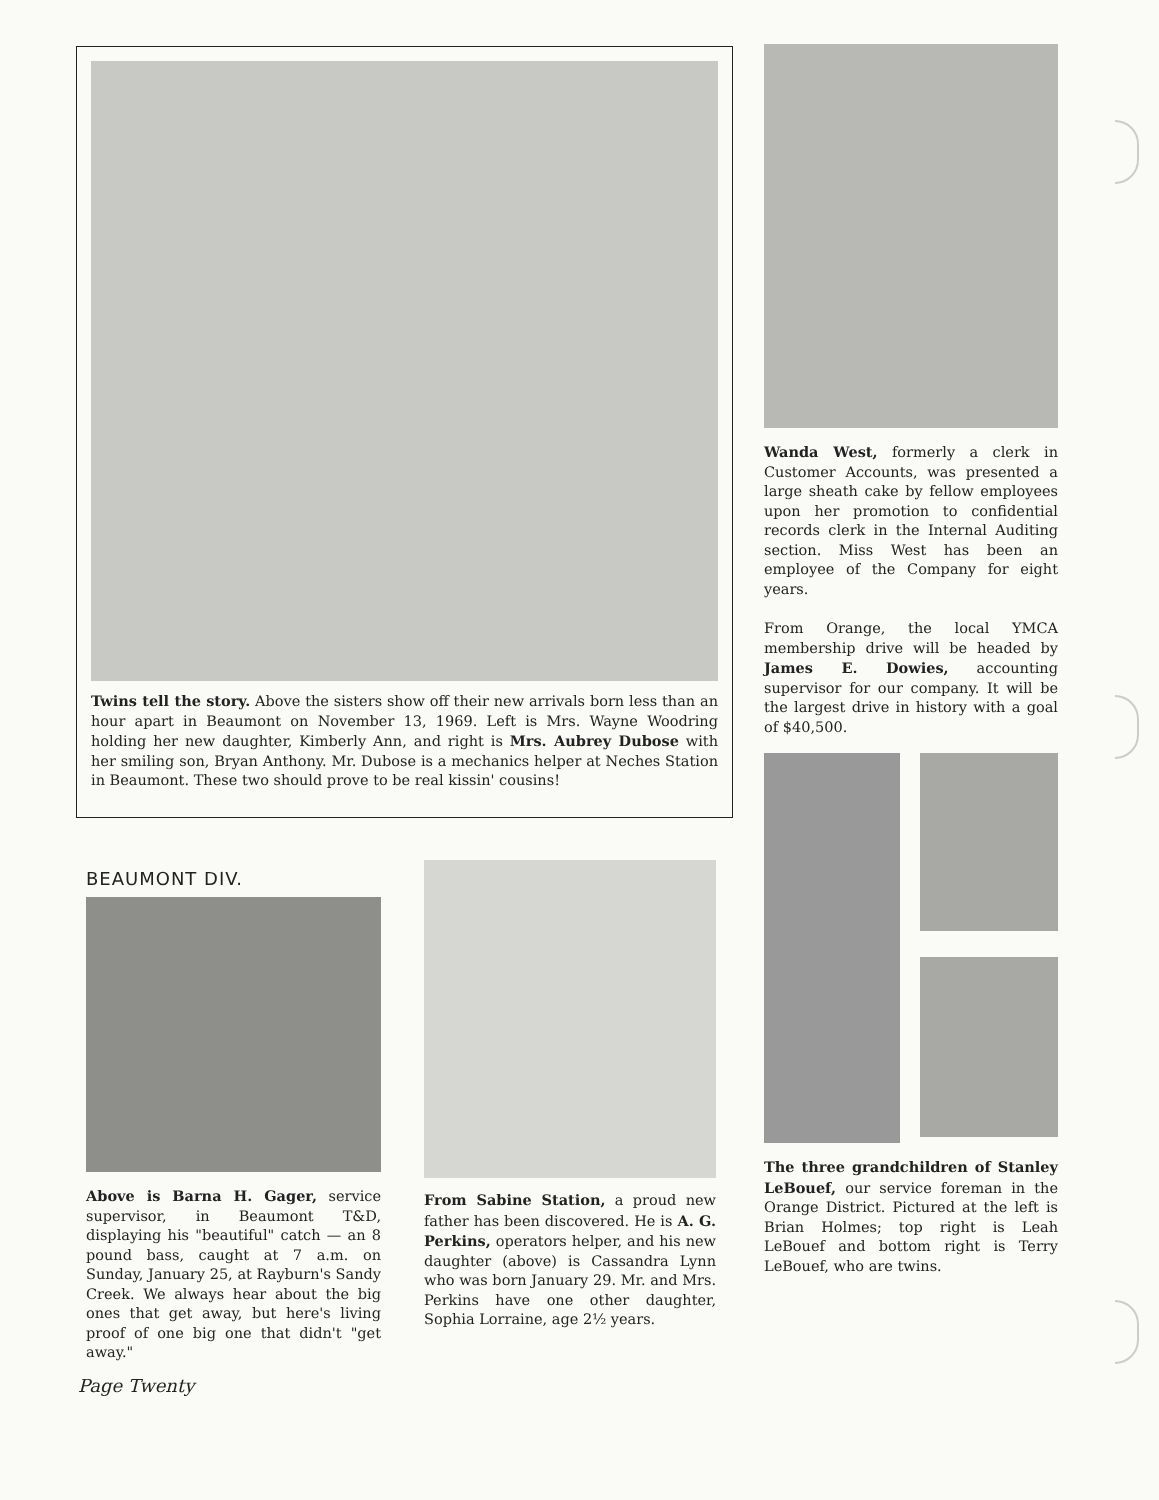Twins tell the story. Above the sisters show off their new arrivals born less than an hour apart in Beaumont on November 13, 1969. Left is Mrs. Wayne Woodring holding her new daughter, Kimberly Ann, and right is Mrs. Aubrey Dubose with her smiling son, Bryan Anthony. Mr. Dubose is a mechanics helper at Neches Station in Beaumont. These two should prove to be real kissin' cousins!
Wanda West, formerly a clerk in Customer Accounts, was presented a large sheath cake by fellow employees upon her promotion to confidential records clerk in the Internal Auditing section. Miss West has been an employee of the Company for eight years.
From Orange, the local YMCA membership drive will be headed by James E. Dowies, accounting supervisor for our company. It will be the largest drive in history with a goal of $40,500.
The three grandchildren of Stanley LeBouef, our service foreman in the Orange District. Pictured at the left is Brian Holmes; top right is Leah LeBouef and bottom right is Terry LeBouef, who are twins.
BEAUMONT DIV.
Above is Barna H. Gager, service supervisor, in Beaumont T&D, displaying his "beautiful" catch — an 8 pound bass, caught at 7 a.m. on Sunday, January 25, at Rayburn's Sandy Creek. We always hear about the big ones that get away, but here's living proof of one big one that didn't "get away."
From Sabine Station, a proud new father has been discovered. He is A. G. Perkins, operators helper, and his new daughter (above) is Cassandra Lynn who was born January 29. Mr. and Mrs. Perkins have one other daughter, Sophia Lorraine, age 2½ years.
Page Twenty